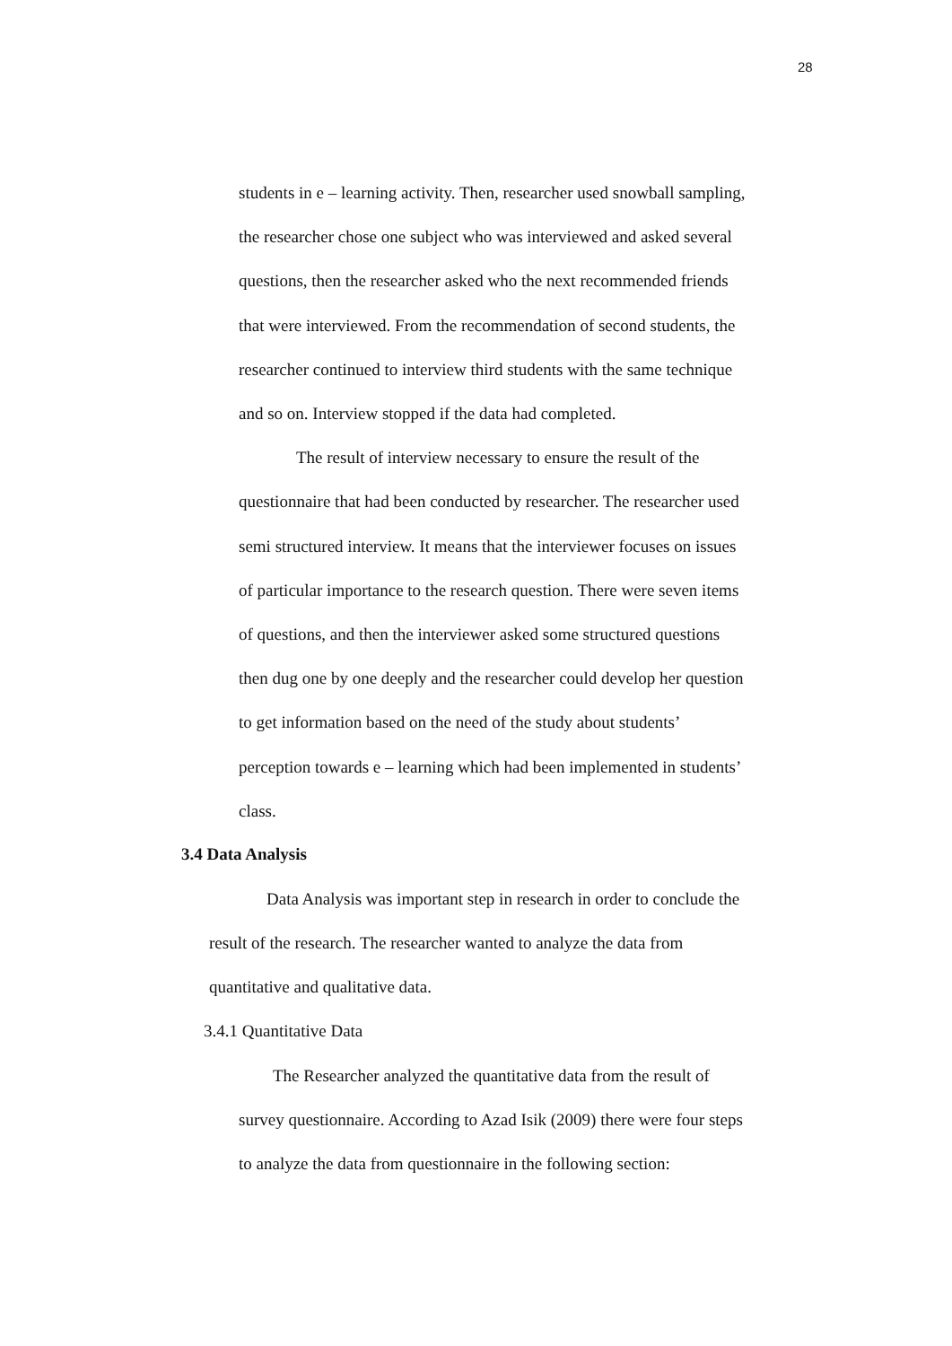28
students in e – learning activity. Then, researcher used snowball sampling,
the researcher chose one subject who was interviewed and asked several
questions, then the researcher asked who the next recommended friends
that were interviewed. From the recommendation of second students, the
researcher continued to interview third students with the same technique
and so on. Interview stopped if the data had completed.
The result of interview necessary to ensure the result of the
questionnaire that had been conducted by researcher. The researcher used
semi structured interview. It means that the interviewer focuses on issues
of particular importance to the research question. There were seven items
of questions, and then the interviewer asked some structured questions
then dug one by one deeply and the researcher could develop her question
to get information based on the need of the study about students’
perception towards e – learning which had been implemented in students’
class.
3.4 Data Analysis
Data Analysis was important step in research in order to conclude the
result of the research. The researcher wanted to analyze the data from
quantitative and qualitative data.
3.4.1 Quantitative Data
The Researcher analyzed the quantitative data from the result of
survey questionnaire. According to Azad Isik (2009) there were four steps
to analyze the data from questionnaire in the following section: